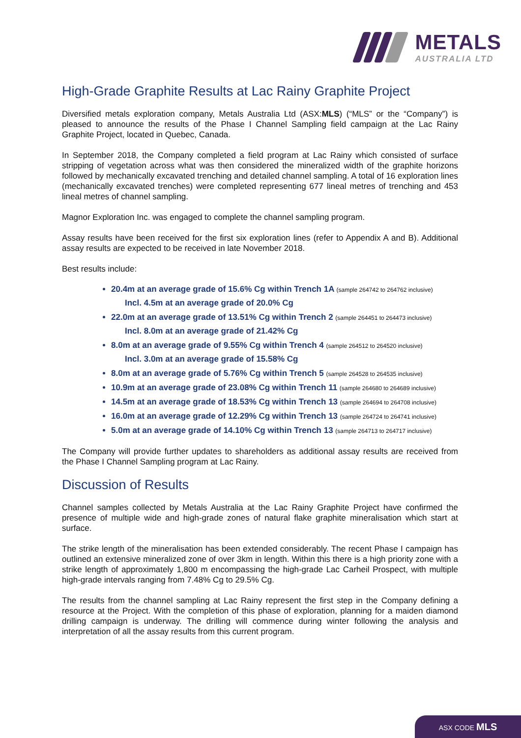METALS
AUSTRALIA LTD
High-Grade Graphite Results at Lac Rainy Graphite Project
Diversified metals exploration company, Metals Australia Ltd (ASX:MLS) (“MLS” or the “Company”) is pleased to announce the results of the Phase I Channel Sampling field campaign at the Lac Rainy Graphite Project, located in Quebec, Canada.
In September 2018, the Company completed a field program at Lac Rainy which consisted of surface stripping of vegetation across what was then considered the mineralized width of the graphite horizons followed by mechanically excavated trenching and detailed channel sampling. A total of 16 exploration lines (mechanically excavated trenches) were completed representing 677 lineal metres of trenching and 453 lineal metres of channel sampling.
Magnor Exploration Inc. was engaged to complete the channel sampling program.
Assay results have been received for the first six exploration lines (refer to Appendix A and B). Additional assay results are expected to be received in late November 2018.
Best results include:
20.4m at an average grade of 15.6% Cg within Trench 1A (sample 264742 to 264762 inclusive)
Incl. 4.5m at an average grade of 20.0% Cg
22.0m at an average grade of 13.51% Cg within Trench 2 (sample 264451 to 264473 inclusive)
Incl. 8.0m at an average grade of 21.42% Cg
8.0m at an average grade of 9.55% Cg within Trench 4 (sample 264512 to 264520 inclusive)
Incl. 3.0m at an average grade of 15.58% Cg
8.0m at an average grade of 5.76% Cg within Trench 5 (sample 264528 to 264535 inclusive)
10.9m at an average grade of 23.08% Cg within Trench 11 (sample 264680 to 264689 inclusive)
14.5m at an average grade of 18.53% Cg within Trench 13 (sample 264694 to 264708 inclusive)
16.0m at an average grade of 12.29% Cg within Trench 13 (sample 264724 to 264741 inclusive)
5.0m at an average grade of 14.10% Cg within Trench 13 (sample 264713 to 264717 inclusive)
The Company will provide further updates to shareholders as additional assay results are received from the Phase I Channel Sampling program at Lac Rainy.
Discussion of Results
Channel samples collected by Metals Australia at the Lac Rainy Graphite Project have confirmed the presence of multiple wide and high-grade zones of natural flake graphite mineralisation which start at surface.
The strike length of the mineralisation has been extended considerably. The recent Phase I campaign has outlined an extensive mineralized zone of over 3km in length. Within this there is a high priority zone with a strike length of approximately 1,800 m encompassing the high-grade Lac Carheil Prospect, with multiple high-grade intervals ranging from 7.48% Cg to 29.5% Cg.
The results from the channel sampling at Lac Rainy represent the first step in the Company defining a resource at the Project. With the completion of this phase of exploration, planning for a maiden diamond drilling campaign is underway. The drilling will commence during winter following the analysis and interpretation of all the assay results from this current program.
ASX CODE MLS